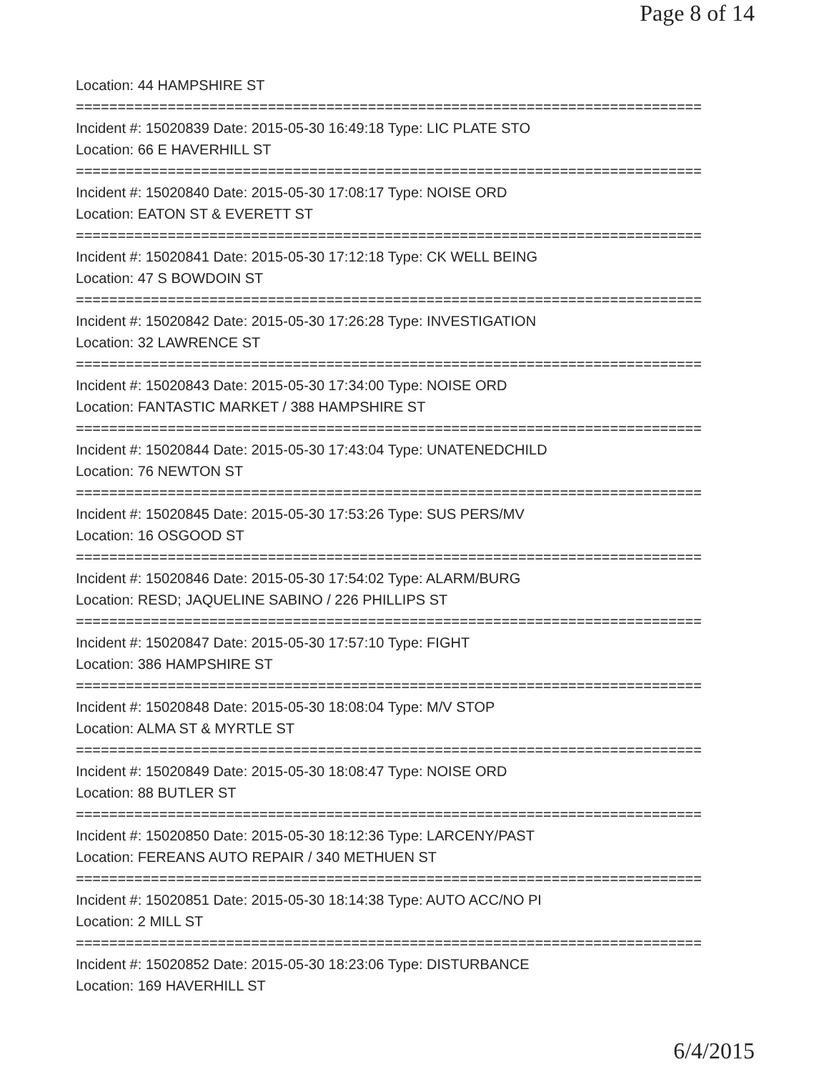Page 8 of 14
Location: 44 HAMPSHIRE ST
===========================================================================
Incident #: 15020839 Date: 2015-05-30 16:49:18 Type: LIC PLATE STO
Location: 66 E HAVERHILL ST
===========================================================================
Incident #: 15020840 Date: 2015-05-30 17:08:17 Type: NOISE ORD
Location: EATON ST & EVERETT ST
===========================================================================
Incident #: 15020841 Date: 2015-05-30 17:12:18 Type: CK WELL BEING
Location: 47 S BOWDOIN ST
===========================================================================
Incident #: 15020842 Date: 2015-05-30 17:26:28 Type: INVESTIGATION
Location: 32 LAWRENCE ST
===========================================================================
Incident #: 15020843 Date: 2015-05-30 17:34:00 Type: NOISE ORD
Location: FANTASTIC MARKET / 388 HAMPSHIRE ST
===========================================================================
Incident #: 15020844 Date: 2015-05-30 17:43:04 Type: UNATENEDCHILD
Location: 76 NEWTON ST
===========================================================================
Incident #: 15020845 Date: 2015-05-30 17:53:26 Type: SUS PERS/MV
Location: 16 OSGOOD ST
===========================================================================
Incident #: 15020846 Date: 2015-05-30 17:54:02 Type: ALARM/BURG
Location: RESD; JAQUELINE SABINO / 226 PHILLIPS ST
===========================================================================
Incident #: 15020847 Date: 2015-05-30 17:57:10 Type: FIGHT
Location: 386 HAMPSHIRE ST
===========================================================================
Incident #: 15020848 Date: 2015-05-30 18:08:04 Type: M/V STOP
Location: ALMA ST & MYRTLE ST
===========================================================================
Incident #: 15020849 Date: 2015-05-30 18:08:47 Type: NOISE ORD
Location: 88 BUTLER ST
===========================================================================
Incident #: 15020850 Date: 2015-05-30 18:12:36 Type: LARCENY/PAST
Location: FEREANS AUTO REPAIR / 340 METHUEN ST
===========================================================================
Incident #: 15020851 Date: 2015-05-30 18:14:38 Type: AUTO ACC/NO PI
Location: 2 MILL ST
===========================================================================
Incident #: 15020852 Date: 2015-05-30 18:23:06 Type: DISTURBANCE
Location: 169 HAVERHILL ST
6/4/2015